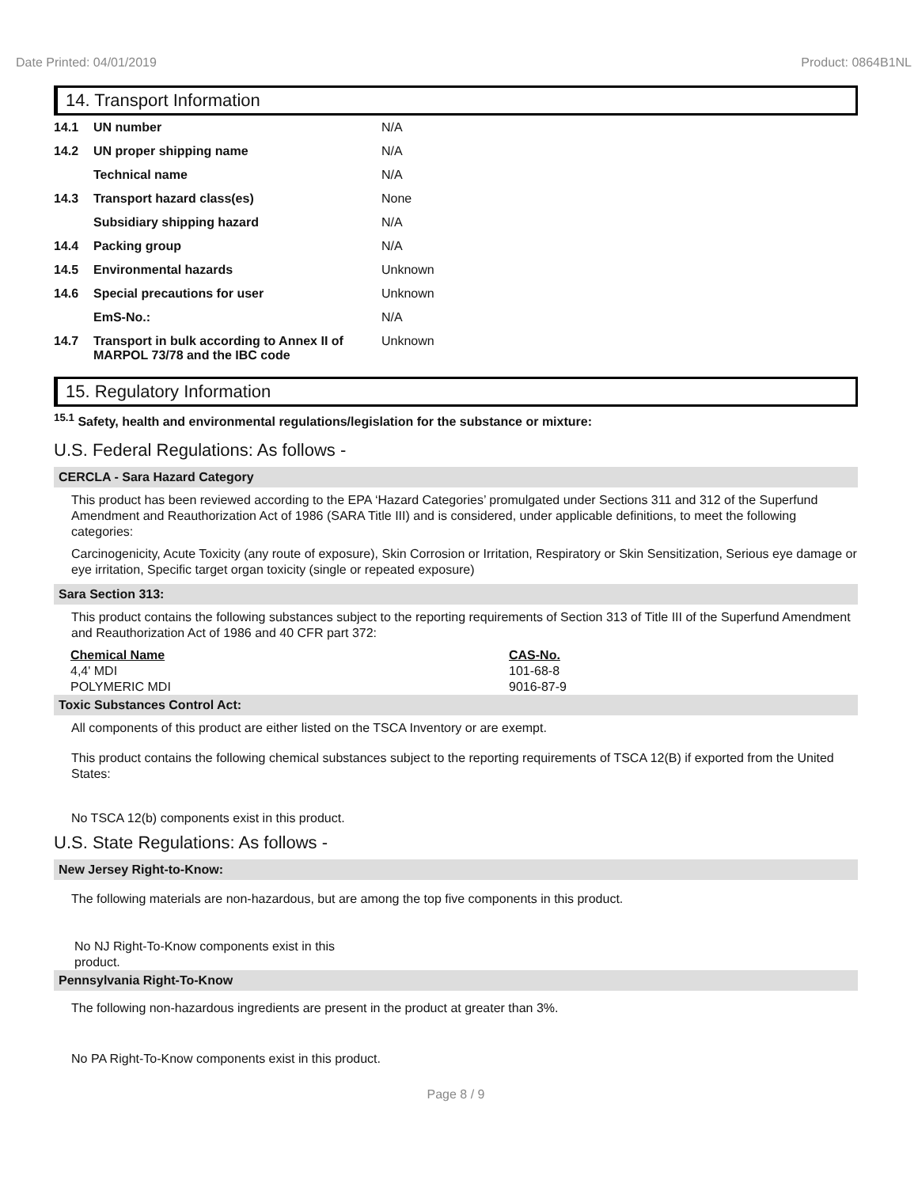Date Printed: 04/01/2019 Product: 0864B1NL
14. Transport Information
| 14.1 | UN number | N/A |
| 14.2 | UN proper shipping name | N/A |
| | Technical name | N/A |
| 14.3 | Transport hazard class(es) | None |
| | Subsidiary shipping hazard | N/A |
| 14.4 | Packing group | N/A |
| 14.5 | Environmental hazards | Unknown |
| 14.6 | Special precautions for user | Unknown |
| | EmS-No.: | N/A |
| 14.7 | Transport in bulk according to Annex II of MARPOL 73/78 and the IBC code | Unknown |
15. Regulatory Information
<sup>15.1</sup> Safety, health and environmental regulations/legislation for the substance or mixture:
U.S. Federal Regulations: As follows -
CERCLA - Sara Hazard Category
This product has been reviewed according to the EPA ‘Hazard Categories’ promulgated under Sections 311 and 312 of the Superfund Amendment and Reauthorization Act of 1986 (SARA Title III) and is considered, under applicable definitions, to meet the following categories:
Carcinogenicity, Acute Toxicity (any route of exposure), Skin Corrosion or Irritation, Respiratory or Skin Sensitization, Serious eye damage or eye irritation, Specific target organ toxicity (single or repeated exposure)
Sara Section 313:
This product contains the following substances subject to the reporting requirements of Section 313 of Title III of the Superfund Amendment and Reauthorization Act of 1986 and 40 CFR part 372:
| Chemical Name | CAS-No. |
| --- | --- |
| 4,4' MDI | 101-68-8 |
| POLYMERIC MDI | 9016-87-9 |
Toxic Substances Control Act:
All components of this product are either listed on the TSCA Inventory or are exempt.
This product contains the following chemical substances subject to the reporting requirements of TSCA 12(B) if exported from the United States:
No TSCA 12(b) components exist in this product.
U.S. State Regulations: As follows -
New Jersey Right-to-Know:
The following materials are non-hazardous, but are among the top five components in this product.
No NJ Right-To-Know components exist in this product.
Pennsylvania Right-To-Know
The following non-hazardous ingredients are present in the product at greater than 3%.
No PA Right-To-Know components exist in this product.
Page 8 / 9